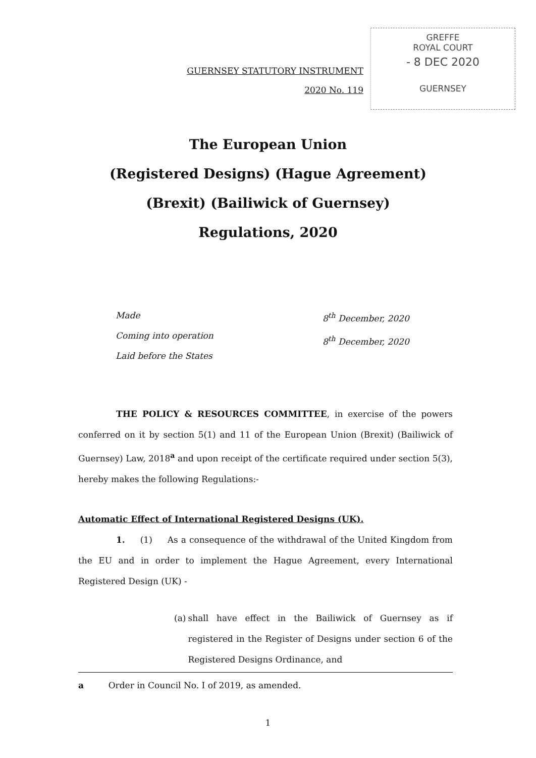GUERNSEY STATUTORY INSTRUMENT
2020 No. 119
GREFFE
ROYAL COURT
- 8 DEC 2020
GUERNSEY
The European Union
(Registered Designs) (Hague Agreement)
(Brexit) (Bailiwick of Guernsey)
Regulations, 2020
Made
Coming into operation
Laid before the States
8<sup>th</sup> December, 2020
8<sup>th</sup> December, 2020
THE POLICY & RESOURCES COMMITTEE, in exercise of the powers conferred on it by section 5(1) and 11 of the European Union (Brexit) (Bailiwick of Guernsey) Law, 2018<sup>a</sup> and upon receipt of the certificate required under section 5(3), hereby makes the following Regulations:-
Automatic Effect of International Registered Designs (UK).
1. (1) As a consequence of the withdrawal of the United Kingdom from the EU and in order to implement the Hague Agreement, every International Registered Design (UK) -
(a) shall have effect in the Bailiwick of Guernsey as if registered in the Register of Designs under section 6 of the Registered Designs Ordinance, and
a Order in Council No. I of 2019, as amended.
1